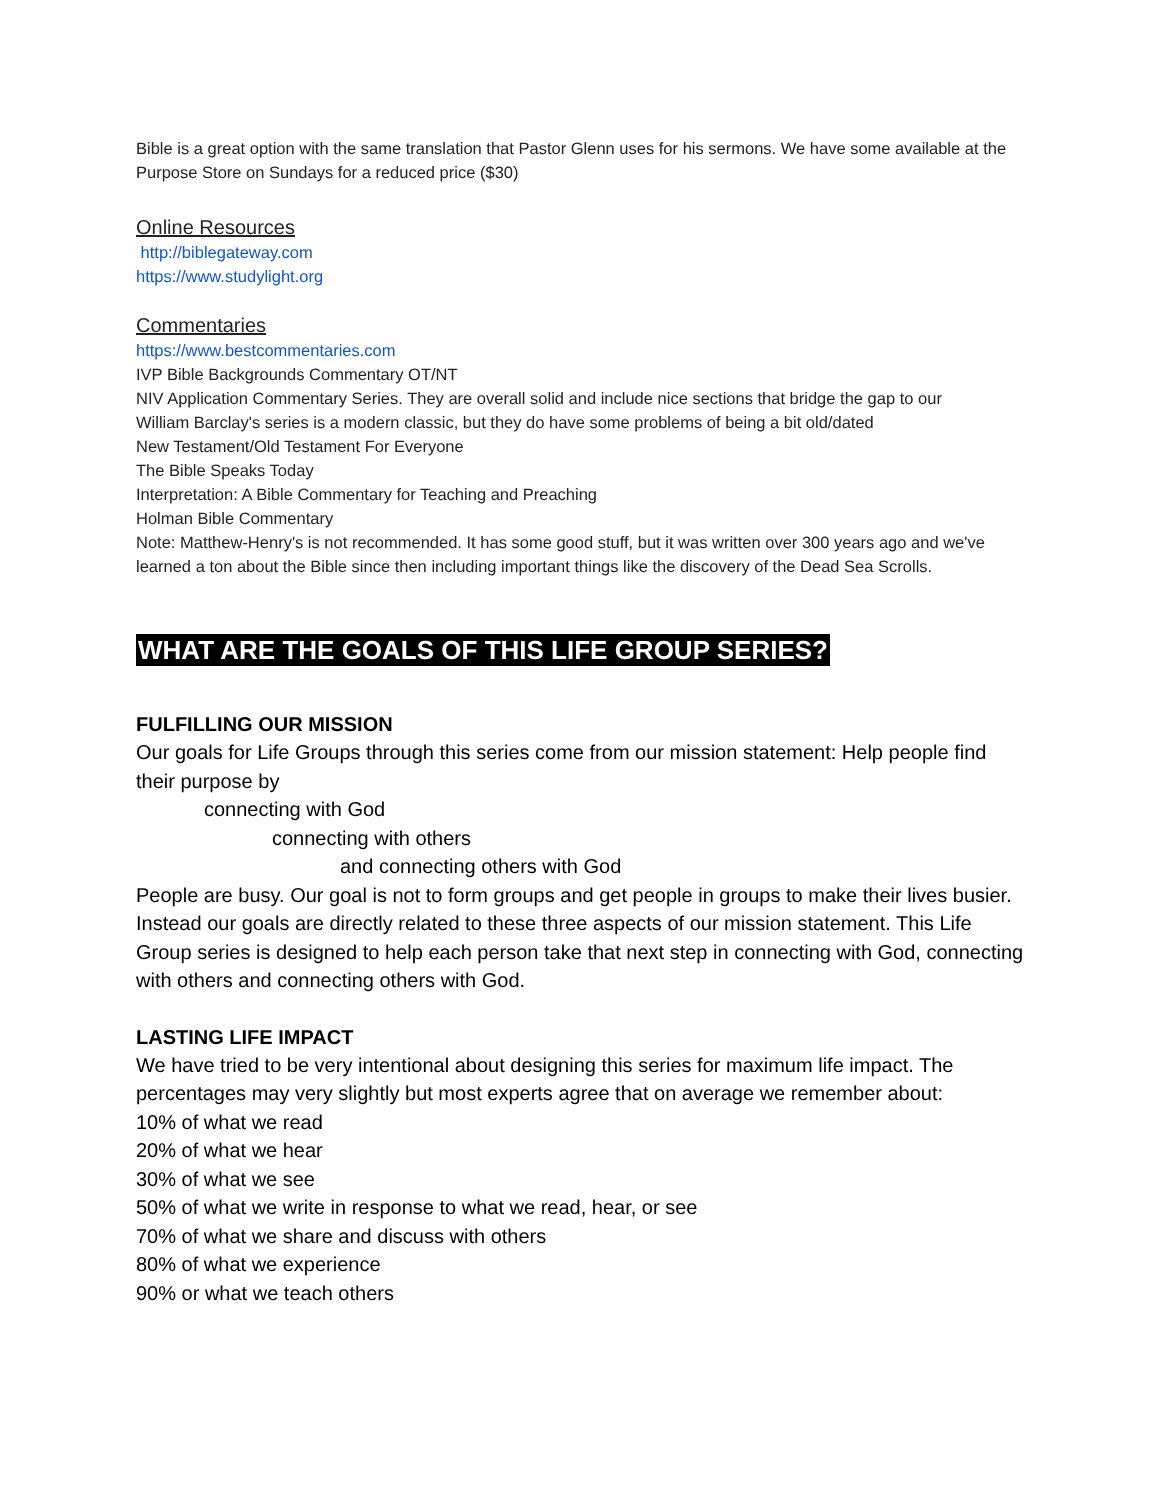Bible is a great option with the same translation that Pastor Glenn uses for his sermons. We have some available at the Purpose Store on Sundays for a reduced price ($30)
Online Resources
http://biblegateway.com
https://www.studylight.org
Commentaries
https://www.bestcommentaries.com
IVP Bible Backgrounds Commentary OT/NT
NIV Application Commentary Series. They are overall solid and include nice sections that bridge the gap to our
William Barclay's series is a modern classic, but they do have some problems of being a bit old/dated
New Testament/Old Testament For Everyone
The Bible Speaks Today
Interpretation: A Bible Commentary for Teaching and Preaching
Holman Bible Commentary
Note: Matthew-Henry's is not recommended. It has some good stuff, but it was written over 300 years ago and we've learned a ton about the Bible since then including important things like the discovery of the Dead Sea Scrolls.
WHAT ARE THE GOALS OF THIS LIFE GROUP SERIES?
FULFILLING OUR MISSION
Our goals for Life Groups through this series come from our mission statement: Help people find their purpose by
connecting with God
connecting with others
and connecting others with God
People are busy. Our goal is not to form groups and get people in groups to make their lives busier. Instead our goals are directly related to these three aspects of our mission statement. This Life Group series is designed to help each person take that next step in connecting with God, connecting with others and connecting others with God.
LASTING LIFE IMPACT
We have tried to be very intentional about designing this series for maximum life impact. The percentages may very slightly but most experts agree that on average we remember about:
10% of what we read
20% of what we hear
30% of what we see
50% of what we write in response to what we read, hear, or see
70% of what we share and discuss with others
80% of what we experience
90% or what we teach others